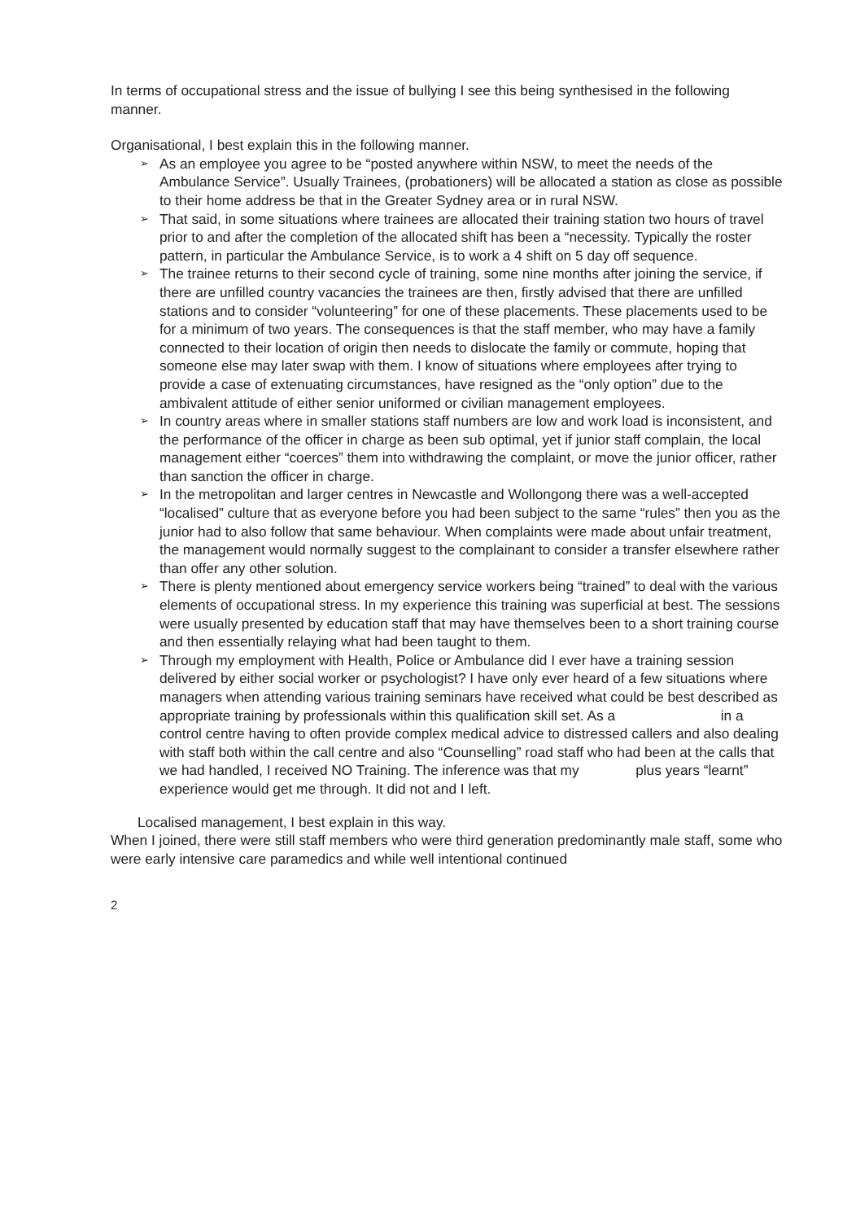In terms of occupational stress and the issue of bullying I see this being synthesised in the following manner.
Organisational, I best explain this in the following manner.
➢ As an employee you agree to be “posted anywhere within NSW, to meet the needs of the Ambulance Service”. Usually Trainees, (probationers) will be allocated a station as close as possible to their home address be that in the Greater Sydney area or in rural NSW.
➢ That said, in some situations where trainees are allocated their training station two hours of travel prior to and after the completion of the allocated shift has been a “necessity. Typically the roster pattern, in particular the Ambulance Service, is to work a 4 shift on 5 day off sequence.
➢ The trainee returns to their second cycle of training, some nine months after joining the service, if there are unfilled country vacancies the trainees are then, firstly advised that there are unfilled stations and to consider “volunteering” for one of these placements. These placements used to be for a minimum of two years. The consequences is that the staff member, who may have a family connected to their location of origin then needs to dislocate the family or commute, hoping that someone else may later swap with them. I know of situations where employees after trying to provide a case of extenuating circumstances, have resigned as the “only option” due to the ambivalent attitude of either senior uniformed or civilian management employees.
➢ In country areas where in smaller stations staff numbers are low and work load is inconsistent, and the performance of the officer in charge as been sub optimal, yet if junior staff complain, the local management either “coerces” them into withdrawing the complaint, or move the junior officer, rather than sanction the officer in charge.
➢ In the metropolitan and larger centres in Newcastle and Wollongong there was a well-accepted “localised” culture that as everyone before you had been subject to the same “rules” then you as the junior had to also follow that same behaviour. When complaints were made about unfair treatment, the management would normally suggest to the complainant to consider a transfer elsewhere rather than offer any other solution.
➢ There is plenty mentioned about emergency service workers being “trained” to deal with the various elements of occupational stress. In my experience this training was superficial at best. The sessions were usually presented by education staff that may have themselves been to a short training course and then essentially relaying what had been taught to them.
➢ Through my employment with Health, Police or Ambulance did I ever have a training session delivered by either social worker or psychologist? I have only ever heard of a few situations where managers when attending various training seminars have received what could be best described as appropriate training by professionals within this qualification skill set. As a in a control centre having to often provide complex medical advice to distressed callers and also dealing with staff both within the call centre and also “Counselling” road staff who had been at the calls that we had handled, I received NO Training. The inference was that my plus years “learnt” experience would get me through. It did not and I left.
Localised management, I best explain in this way.
When I joined, there were still staff members who were third generation predominantly male staff, some who were early intensive care paramedics and while well intentional continued
2